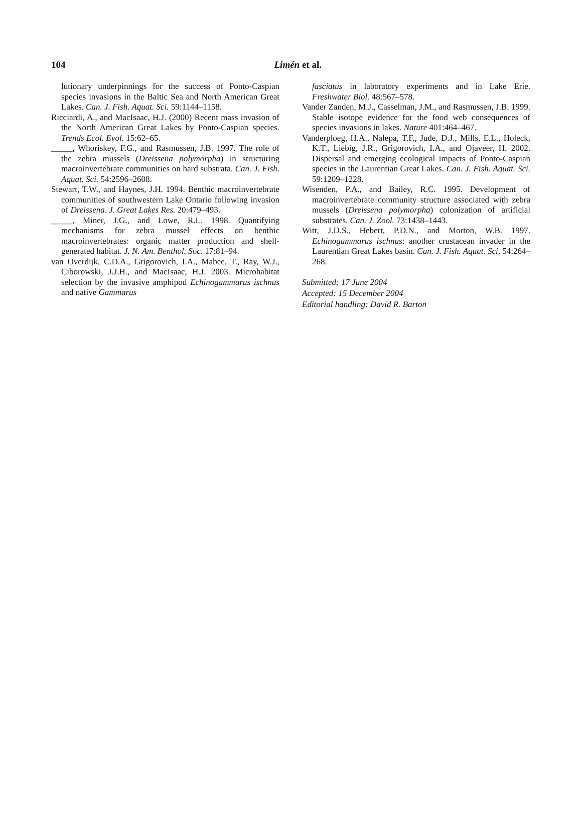104
Limén et al.
lutionary underpinnings for the success of Ponto-Caspian species invasions in the Baltic Sea and North American Great Lakes. Can. J. Fish. Aquat. Sci. 59:1144–1158.
Ricciardi, A., and MacIsaac, H.J. (2000) Recent mass invasion of the North American Great Lakes by Ponto-Caspian species. Trends Ecol. Evol. 15:62–65.
_____, Whoriskey, F.G., and Rasmussen, J.B. 1997. The role of the zebra mussels (Dreissena polymorpha) in structuring macroinvertebrate communities on hard substrata. Can. J. Fish. Aquat. Sci. 54:2596–2608.
Stewart, T.W., and Haynes, J.H. 1994. Benthic macroinvertebrate communities of southwestern Lake Ontario following invasion of Dreissena. J. Great Lakes Res. 20:479–493.
_____, Miner, J.G., and Lowe, R.L. 1998. Quantifying mechanisms for zebra mussel effects on benthic macroinvertebrates: organic matter production and shell-generated habitat. J. N. Am. Benthol. Soc. 17:81–94.
van Overdijk, C.D.A., Grigorovich, I.A., Mabee, T., Ray, W.J., Ciborowski, J.J.H., and MacIsaac, H.J. 2003. Microhabitat selection by the invasive amphipod Echinogammarus ischnus and native Gammarus
fasciatus in laboratory experiments and in Lake Erie. Freshwater Biol. 48:567–578.
Vander Zanden, M.J., Casselman, J.M., and Rasmussen, J.B. 1999. Stable isotope evidence for the food web consequences of species invasions in lakes. Nature 401:464–467.
Vanderploeg, H.A., Nalepa, T.F., Jude, D.J., Mills, E.L., Holeck, K.T., Liebig, J.R., Grigorovich, I.A., and Ojaveer, H. 2002. Dispersal and emerging ecological impacts of Ponto-Caspian species in the Laurentian Great Lakes. Can. J. Fish. Aquat. Sci. 59:1209–1228.
Wisenden, P.A., and Bailey, R.C. 1995. Development of macroinvertebrate community structure associated with zebra mussels (Dreissena polymorpha) colonization of artificial substrates. Can. J. Zool. 73:1438–1443.
Witt, J.D.S., Hebert, P.D.N., and Morton, W.B. 1997. Echinogammarus ischnus: another crustacean invader in the Laurentian Great Lakes basin. Can. J. Fish. Aquat. Sci. 54:264–268.
Submitted: 17 June 2004
Accepted: 15 December 2004
Editorial handling: David R. Barton